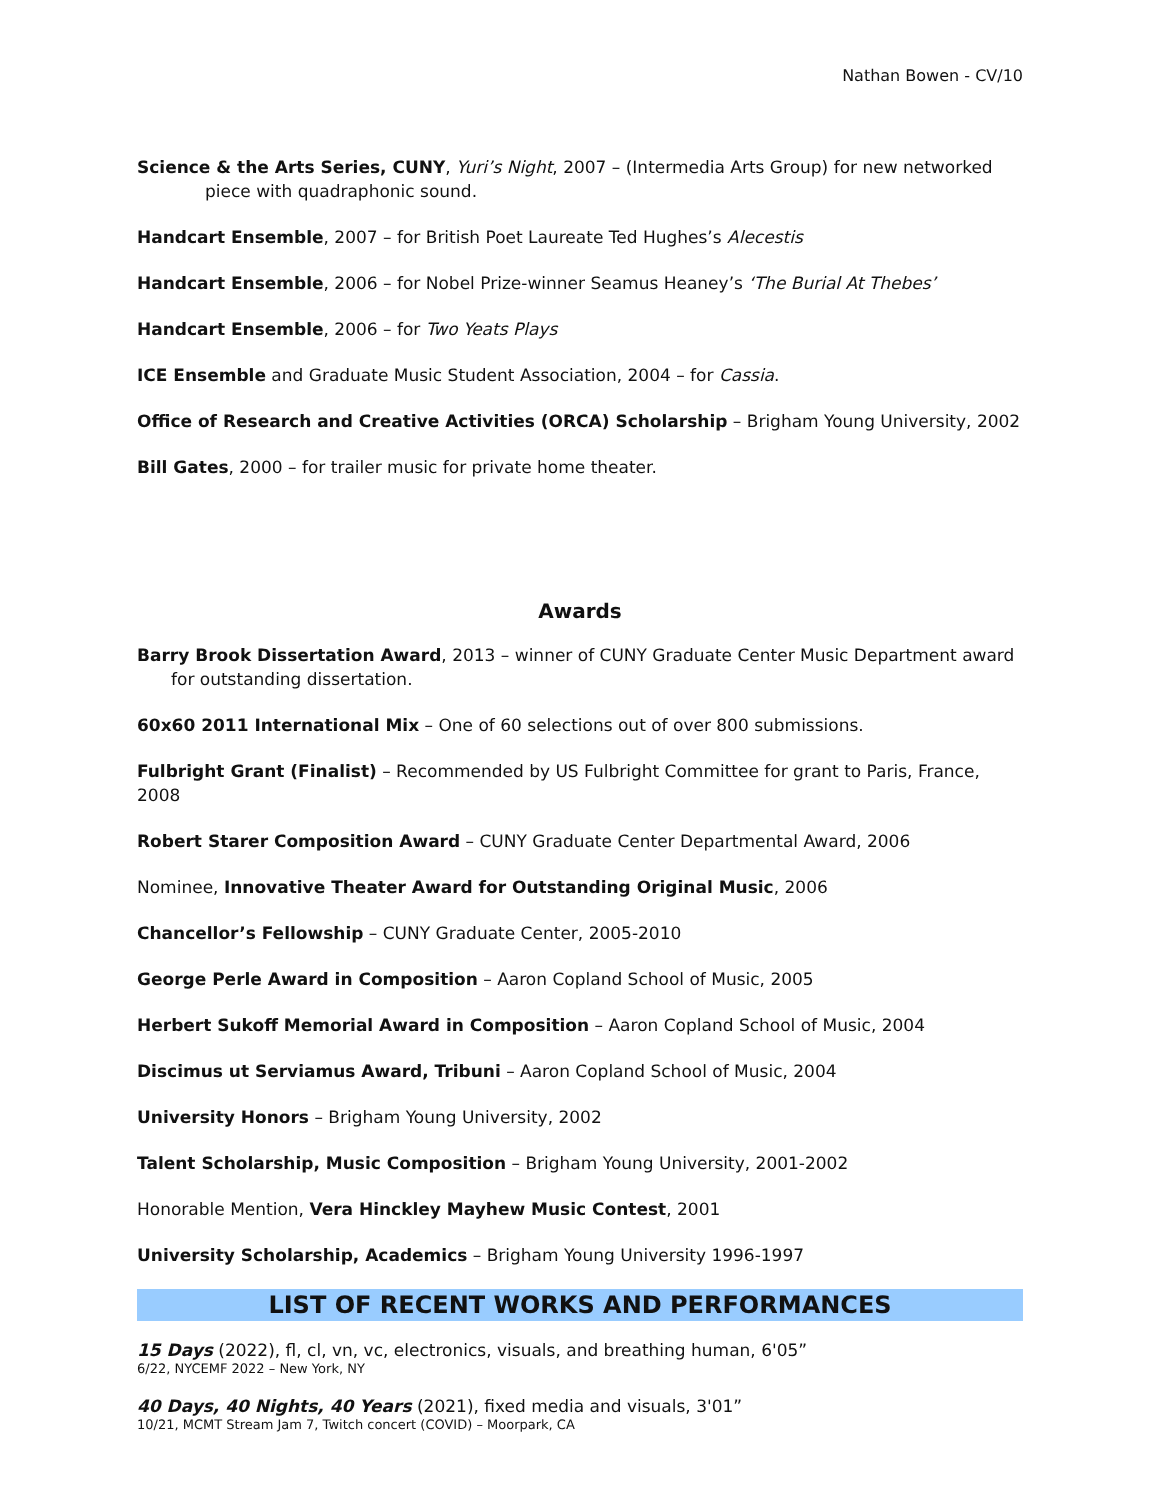Nathan Bowen - CV/10
Science & the Arts Series, CUNY, Yuri’s Night, 2007 – (Intermedia Arts Group) for new networked piece with quadraphonic sound.
Handcart Ensemble, 2007 – for British Poet Laureate Ted Hughes’s Alecestis
Handcart Ensemble, 2006 – for Nobel Prize-winner Seamus Heaney’s ‘The Burial At Thebes’
Handcart Ensemble, 2006 – for Two Yeats Plays
ICE Ensemble and Graduate Music Student Association, 2004 – for Cassia.
Office of Research and Creative Activities (ORCA) Scholarship – Brigham Young University, 2002
Bill Gates, 2000 – for trailer music for private home theater.
Awards
Barry Brook Dissertation Award, 2013 – winner of CUNY Graduate Center Music Department award for outstanding dissertation.
60x60 2011 International Mix – One of 60 selections out of over 800 submissions.
Fulbright Grant (Finalist) – Recommended by US Fulbright Committee for grant to Paris, France, 2008
Robert Starer Composition Award – CUNY Graduate Center Departmental Award, 2006
Nominee, Innovative Theater Award for Outstanding Original Music, 2006
Chancellor’s Fellowship – CUNY Graduate Center, 2005-2010
George Perle Award in Composition – Aaron Copland School of Music, 2005
Herbert Sukoff Memorial Award in Composition – Aaron Copland School of Music, 2004
Discimus ut Serviamus Award, Tribuni – Aaron Copland School of Music, 2004
University Honors – Brigham Young University, 2002
Talent Scholarship, Music Composition – Brigham Young University, 2001-2002
Honorable Mention, Vera Hinckley Mayhew Music Contest, 2001
University Scholarship, Academics – Brigham Young University 1996-1997
LIST OF RECENT WORKS AND PERFORMANCES
15 Days (2022), fl, cl, vn, vc, electronics, visuals, and breathing human, 6'05”
6/22, NYCEMF 2022 – New York, NY
40 Days, 40 Nights, 40 Years (2021), fixed media and visuals, 3'01”
10/21, MCMT Stream Jam 7, Twitch concert (COVID) – Moorpark, CA